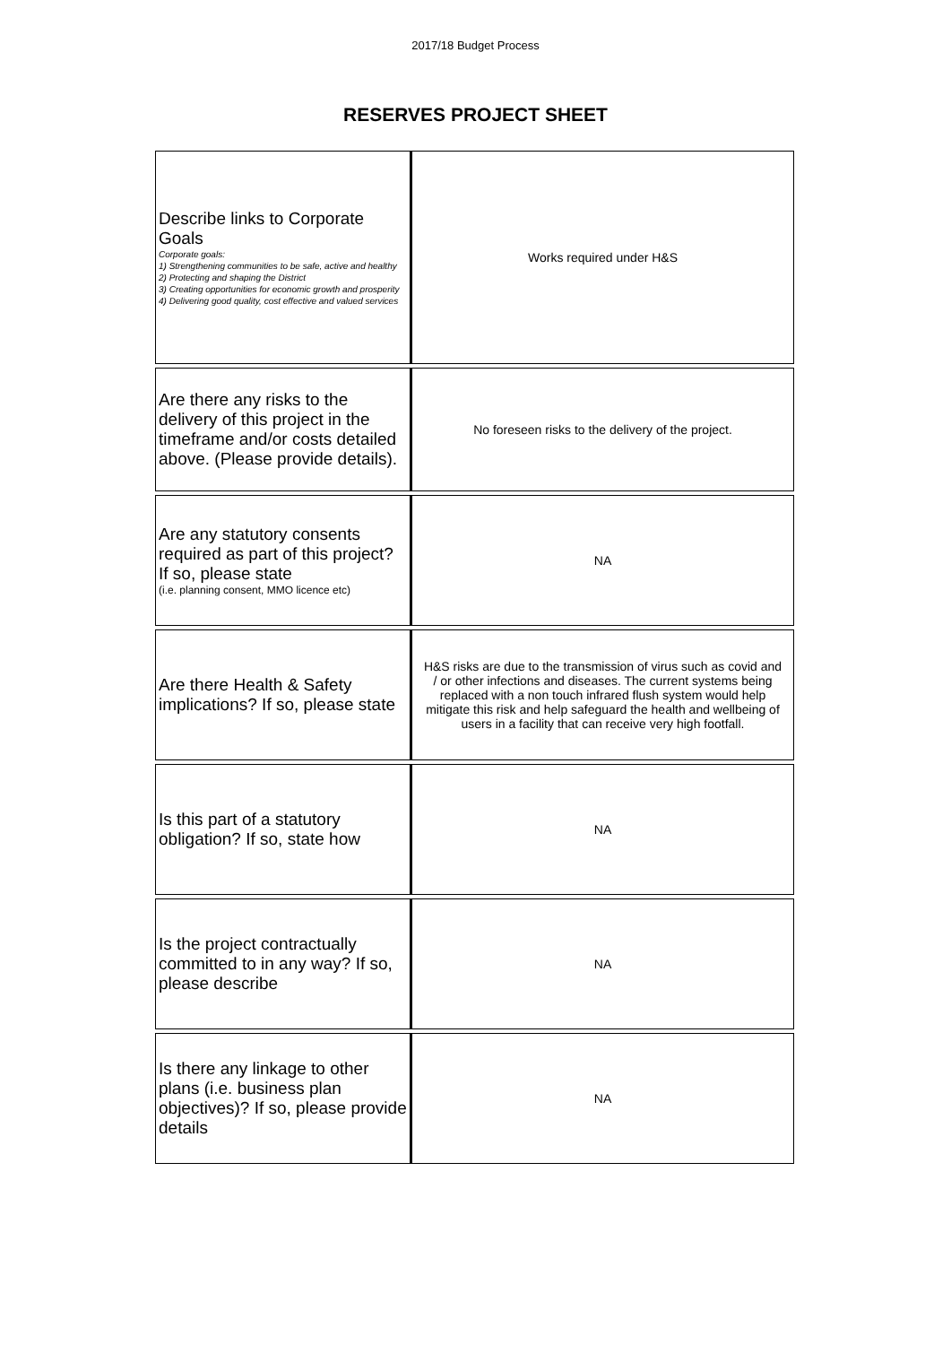2017/18 Budget Process
RESERVES PROJECT SHEET
| Describe links to Corporate Goals Corporate goals: 1) Strengthening communities to be safe, active and healthy 2) Protecting and shaping the District 3) Creating opportunities for economic growth and prosperity 4) Delivering good quality, cost effective and valued services | Works required under H&S |
| Are there any risks to the delivery of this project in the timeframe and/or costs detailed above. (Please provide details). | No foreseen risks to the delivery of the project. |
| Are any statutory consents required as part of this project? If so, please state (i.e. planning consent, MMO licence etc) | NA |
| Are there Health & Safety implications? If so, please state | H&S risks are due to the transmission of virus such as covid and / or other infections and diseases. The current systems being replaced with a non touch infrared flush system would help mitigate this risk and help safeguard the health and wellbeing of users in a facility that can receive very high footfall. |
| Is this part of a statutory obligation? If so, state how | NA |
| Is the project contractually committed to in any way? If so, please describe | NA |
| Is there any linkage to other plans (i.e. business plan objectives)? If so, please provide details | NA |